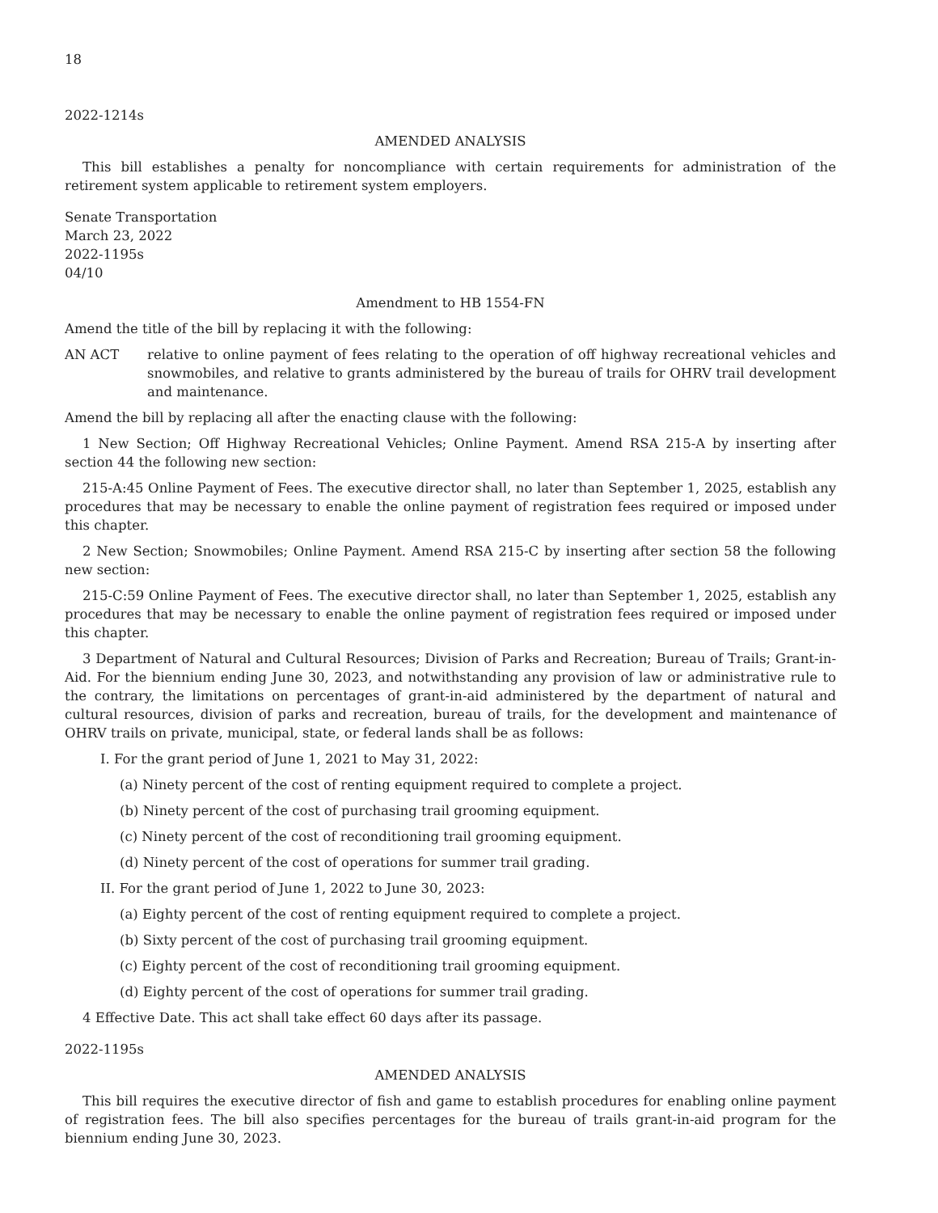18
2022-1214s
AMENDED ANALYSIS
This bill establishes a penalty for noncompliance with certain requirements for administration of the retirement system applicable to retirement system employers.
Senate Transportation
March 23, 2022
2022-1195s
04/10
Amendment to HB 1554-FN
Amend the title of the bill by replacing it with the following:
AN ACT relative to online payment of fees relating to the operation of off highway recreational vehicles and snowmobiles, and relative to grants administered by the bureau of trails for OHRV trail development and maintenance.
Amend the bill by replacing all after the enacting clause with the following:
1 New Section; Off Highway Recreational Vehicles; Online Payment. Amend RSA 215-A by inserting after section 44 the following new section:
215-A:45 Online Payment of Fees. The executive director shall, no later than September 1, 2025, establish any procedures that may be necessary to enable the online payment of registration fees required or imposed under this chapter.
2 New Section; Snowmobiles; Online Payment. Amend RSA 215-C by inserting after section 58 the following new section:
215-C:59 Online Payment of Fees. The executive director shall, no later than September 1, 2025, establish any procedures that may be necessary to enable the online payment of registration fees required or imposed under this chapter.
3 Department of Natural and Cultural Resources; Division of Parks and Recreation; Bureau of Trails; Grant-in-Aid. For the biennium ending June 30, 2023, and notwithstanding any provision of law or administrative rule to the contrary, the limitations on percentages of grant-in-aid administered by the department of natural and cultural resources, division of parks and recreation, bureau of trails, for the development and maintenance of OHRV trails on private, municipal, state, or federal lands shall be as follows:
I. For the grant period of June 1, 2021 to May 31, 2022:
(a) Ninety percent of the cost of renting equipment required to complete a project.
(b) Ninety percent of the cost of purchasing trail grooming equipment.
(c) Ninety percent of the cost of reconditioning trail grooming equipment.
(d) Ninety percent of the cost of operations for summer trail grading.
II. For the grant period of June 1, 2022 to June 30, 2023:
(a) Eighty percent of the cost of renting equipment required to complete a project.
(b) Sixty percent of the cost of purchasing trail grooming equipment.
(c) Eighty percent of the cost of reconditioning trail grooming equipment.
(d) Eighty percent of the cost of operations for summer trail grading.
4 Effective Date. This act shall take effect 60 days after its passage.
2022-1195s
AMENDED ANALYSIS
This bill requires the executive director of fish and game to establish procedures for enabling online payment of registration fees. The bill also specifies percentages for the bureau of trails grant-in-aid program for the biennium ending June 30, 2023.